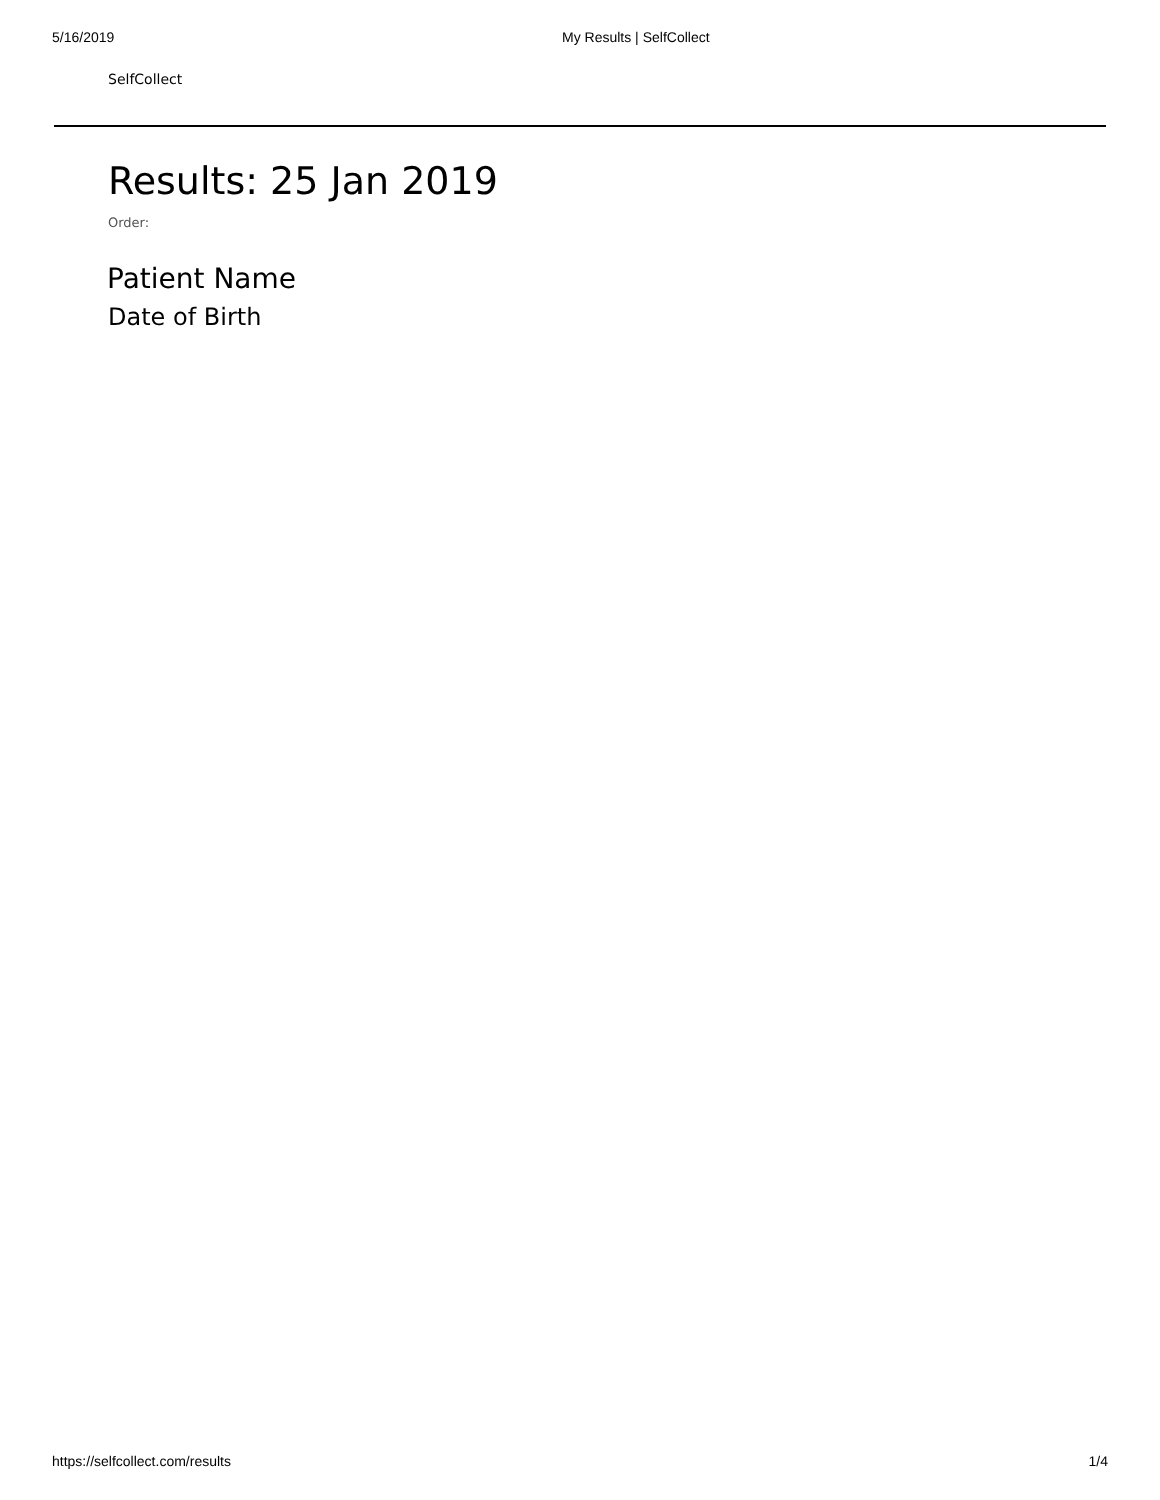5/16/2019 My Results | SelfCollect
SelfCollect
Results: 25 Jan 2019
Order:
Patient Name
Date of Birth
https://selfcollect.com/results 1/4